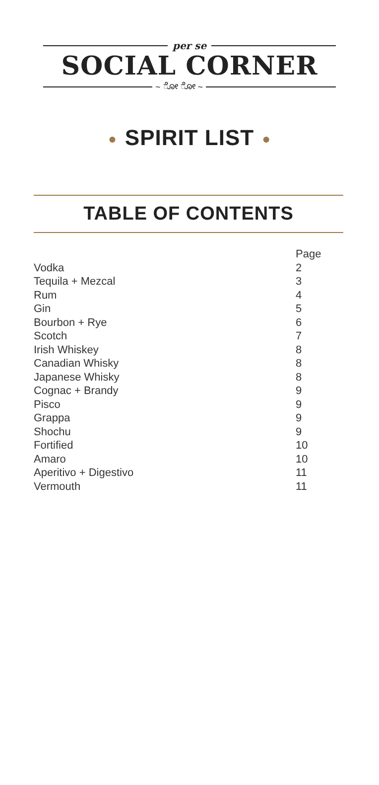per se
SOCIAL CORNER
~ ೋ ೋ ~
● SPIRIT LIST ●
TABLE OF CONTENTS
| | Page |
| --- | --- |
| Vodka | 2 |
| Tequila + Mezcal | 3 |
| Rum | 4 |
| Gin | 5 |
| Bourbon + Rye | 6 |
| Scotch | 7 |
| Irish Whiskey | 8 |
| Canadian Whisky | 8 |
| Japanese Whisky | 8 |
| Cognac + Brandy | 9 |
| Pisco | 9 |
| Grappa | 9 |
| Shochu | 9 |
| Fortified | 10 |
| Amaro | 10 |
| Aperitivo + Digestivo | 11 |
| Vermouth | 11 |